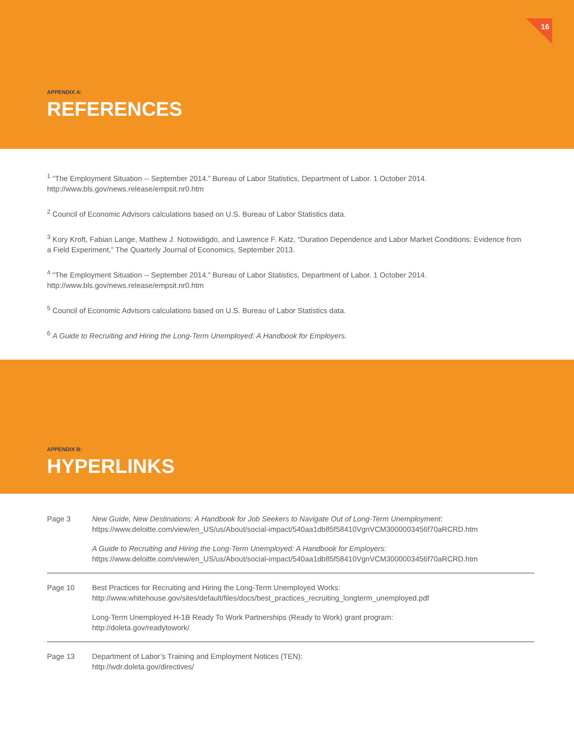16
APPENDIX A:
REFERENCES
<sup>1</sup> “The Employment Situation -- September 2014.” Bureau of Labor Statistics, Department of Labor. 1 October 2014.
http://www.bls.gov/news.release/empsit.nr0.htm
<sup>2</sup> Council of Economic Advisors calculations based on U.S. Bureau of Labor Statistics data.
<sup>3</sup> Kory Kroft, Fabian Lange, Matthew J. Notowidigdo, and Lawrence F. Katz, “Duration Dependence and Labor Market Conditions: Evidence from a Field Experiment,” The Quarterly Journal of Economics, September 2013.
<sup>4</sup> “The Employment Situation -- September 2014.” Bureau of Labor Statistics, Department of Labor. 1 October 2014.
http://www.bls.gov/news.release/empsit.nr0.htm
<sup>5</sup> Council of Economic Advisors calculations based on U.S. Bureau of Labor Statistics data.
<sup>6</sup> A Guide to Recruiting and Hiring the Long-Term Unemployed: A Handbook for Employers.
APPENDIX B:
HYPERLINKS
| Page 3 | New Guide, New Destinations: A Handbook for Job Seekers to Navigate Out of Long-Term Unemployment: https://www.deloitte.com/view/en_US/us/About/social-impact/540aa1db85f58410VgnVCM3000003456f70aRCRD.htm |
| | A Guide to Recruiting and Hiring the Long-Term Unemployed: A Handbook for Employers: https://www.deloitte.com/view/en_US/us/About/social-impact/540aa1db85f58410VgnVCM3000003456f70aRCRD.htm |
| Page 10 | Best Practices for Recruiting and Hiring the Long-Term Unemployed Works: http://www.whitehouse.gov/sites/default/files/docs/best_practices_recruiting_longterm_unemployed.pdf |
| | Long-Term Unemployed H-1B Ready To Work Partnerships (Ready to Work) grant program: http://doleta.gov/readytowork/ |
| Page 13 | Department of Labor’s Training and Employment Notices (TEN): http://wdr.doleta.gov/directives/ |